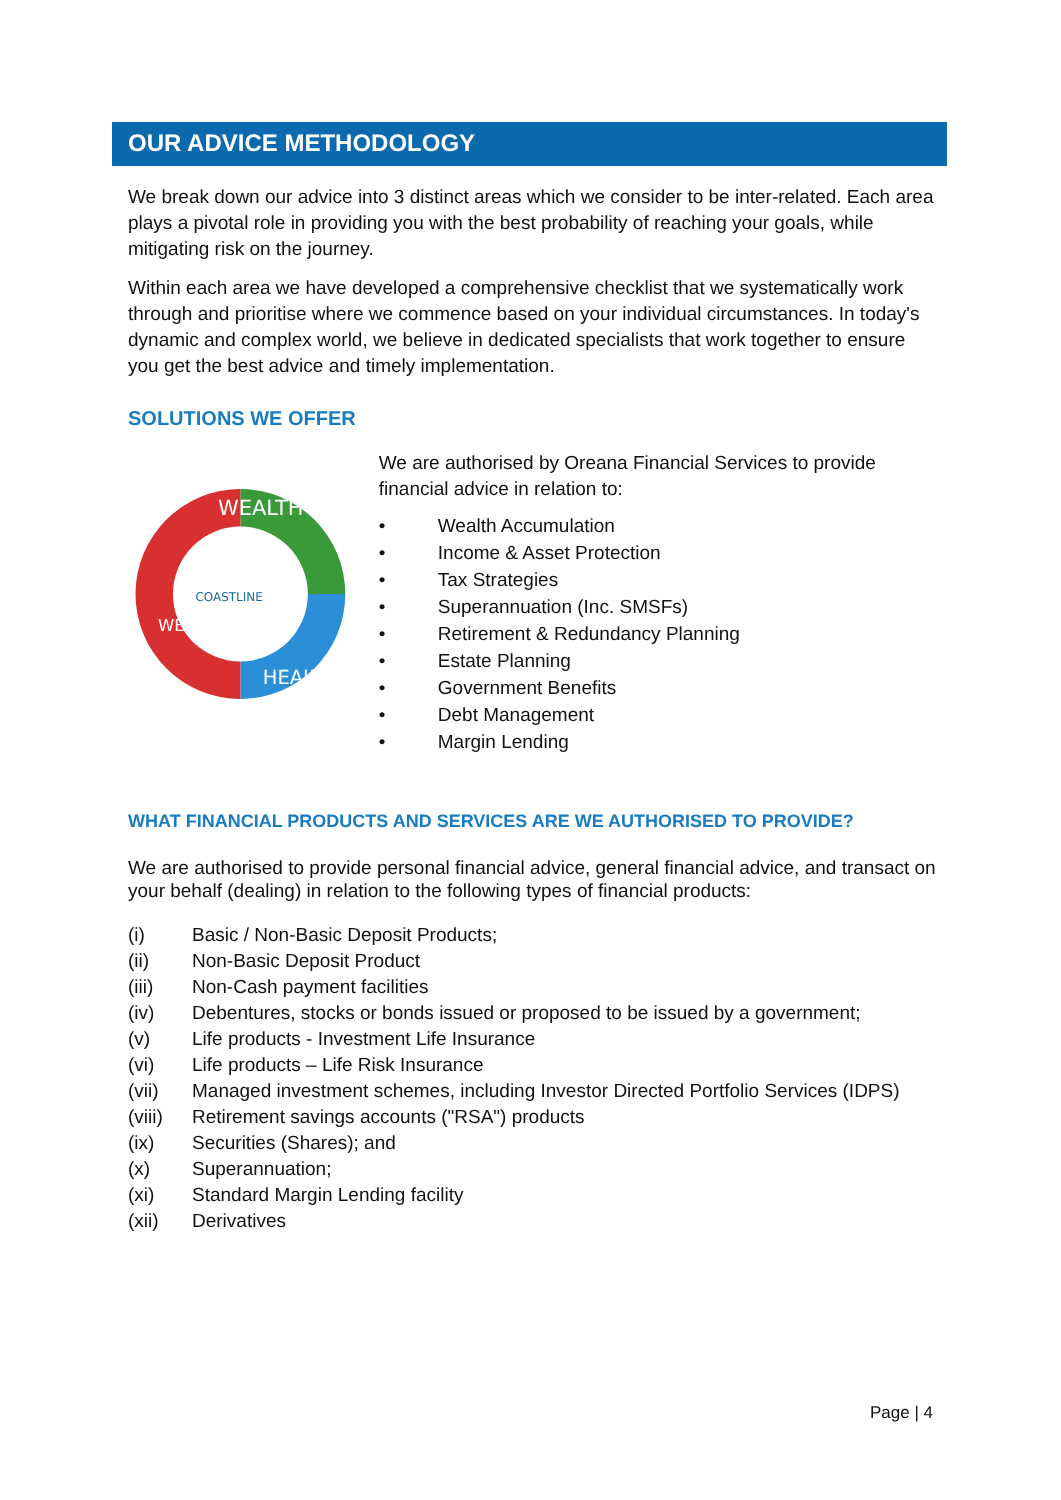OUR ADVICE METHODOLOGY
We break down our advice into 3 distinct areas which we consider to be inter-related. Each area plays a pivotal role in providing you with the best probability of reaching your goals, while mitigating risk on the journey.
Within each area we have developed a comprehensive checklist that we systematically work through and prioritise where we commence based on your individual circumstances. In today's dynamic and complex world, we believe in dedicated specialists that work together to ensure you get the best advice and timely implementation.
SOLUTIONS WE OFFER
WEALTH
HEALTH
WELLBEING
COASTLINE
We are authorised by Oreana Financial Services to provide financial advice in relation to:
• Wealth Accumulation
• Income & Asset Protection
• Tax Strategies
• Superannuation (Inc. SMSFs)
• Retirement & Redundancy Planning
• Estate Planning
• Government Benefits
• Debt Management
• Margin Lending
WHAT FINANCIAL PRODUCTS AND SERVICES ARE WE AUTHORISED TO PROVIDE?
We are authorised to provide personal financial advice, general financial advice, and transact on your behalf (dealing) in relation to the following types of financial products:
(i) Basic / Non-Basic Deposit Products;
(ii) Non-Basic Deposit Product
(iii) Non-Cash payment facilities
(iv) Debentures, stocks or bonds issued or proposed to be issued by a government;
(v) Life products - Investment Life Insurance
(vi) Life products – Life Risk Insurance
(vii) Managed investment schemes, including Investor Directed Portfolio Services (IDPS)
(viii) Retirement savings accounts ("RSA") products
(ix) Securities (Shares); and
(x) Superannuation;
(xi) Standard Margin Lending facility
(xii) Derivatives
Page | 4